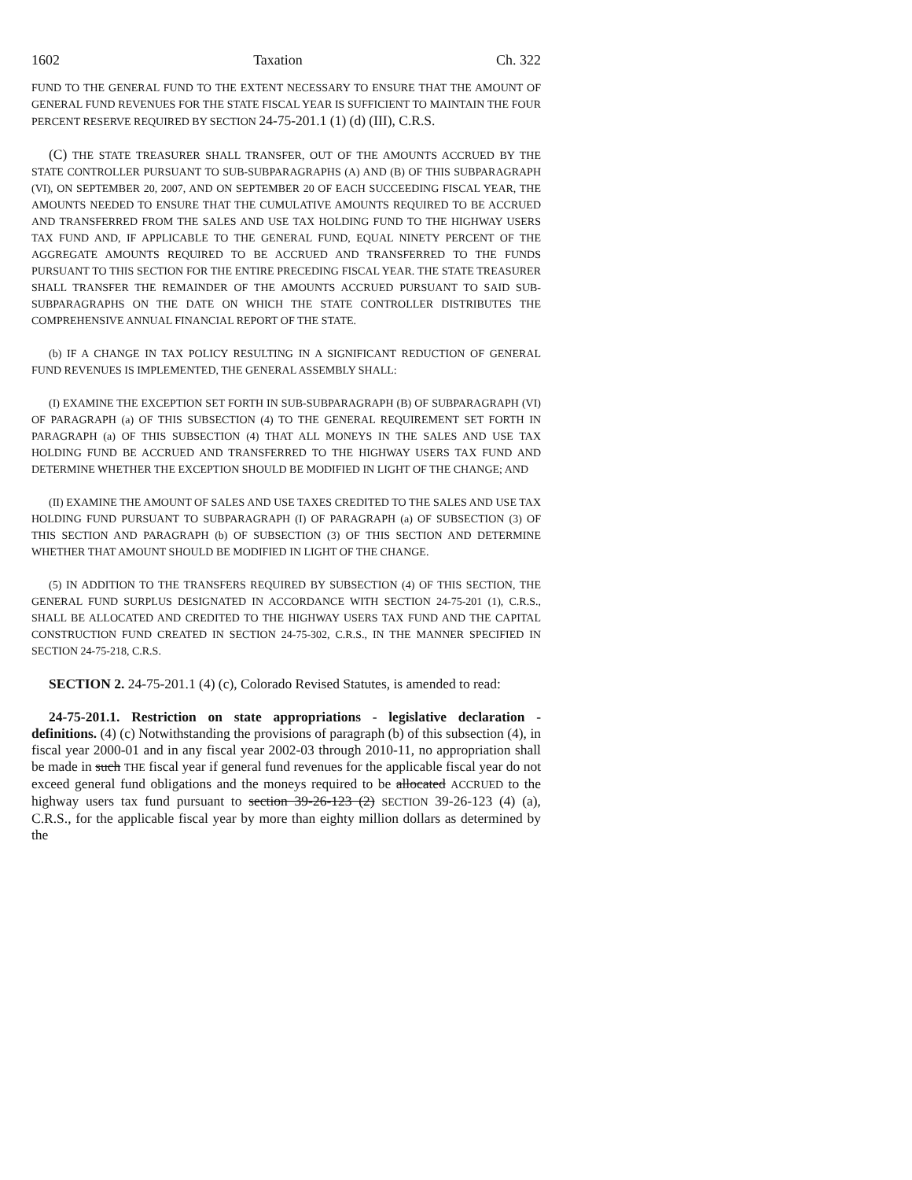1602 Taxation Ch. 322
FUND TO THE GENERAL FUND TO THE EXTENT NECESSARY TO ENSURE THAT THE AMOUNT OF GENERAL FUND REVENUES FOR THE STATE FISCAL YEAR IS SUFFICIENT TO MAINTAIN THE FOUR PERCENT RESERVE REQUIRED BY SECTION 24-75-201.1 (1) (d) (III), C.R.S.
(C) THE STATE TREASURER SHALL TRANSFER, OUT OF THE AMOUNTS ACCRUED BY THE STATE CONTROLLER PURSUANT TO SUB-SUBPARAGRAPHS (A) AND (B) OF THIS SUBPARAGRAPH (VI), ON SEPTEMBER 20, 2007, AND ON SEPTEMBER 20 OF EACH SUCCEEDING FISCAL YEAR, THE AMOUNTS NEEDED TO ENSURE THAT THE CUMULATIVE AMOUNTS REQUIRED TO BE ACCRUED AND TRANSFERRED FROM THE SALES AND USE TAX HOLDING FUND TO THE HIGHWAY USERS TAX FUND AND, IF APPLICABLE TO THE GENERAL FUND, EQUAL NINETY PERCENT OF THE AGGREGATE AMOUNTS REQUIRED TO BE ACCRUED AND TRANSFERRED TO THE FUNDS PURSUANT TO THIS SECTION FOR THE ENTIRE PRECEDING FISCAL YEAR. THE STATE TREASURER SHALL TRANSFER THE REMAINDER OF THE AMOUNTS ACCRUED PURSUANT TO SAID SUB-SUBPARAGRAPHS ON THE DATE ON WHICH THE STATE CONTROLLER DISTRIBUTES THE COMPREHENSIVE ANNUAL FINANCIAL REPORT OF THE STATE.
(b) IF A CHANGE IN TAX POLICY RESULTING IN A SIGNIFICANT REDUCTION OF GENERAL FUND REVENUES IS IMPLEMENTED, THE GENERAL ASSEMBLY SHALL:
(I) EXAMINE THE EXCEPTION SET FORTH IN SUB-SUBPARAGRAPH (B) OF SUBPARAGRAPH (VI) OF PARAGRAPH (a) OF THIS SUBSECTION (4) TO THE GENERAL REQUIREMENT SET FORTH IN PARAGRAPH (a) OF THIS SUBSECTION (4) THAT ALL MONEYS IN THE SALES AND USE TAX HOLDING FUND BE ACCRUED AND TRANSFERRED TO THE HIGHWAY USERS TAX FUND AND DETERMINE WHETHER THE EXCEPTION SHOULD BE MODIFIED IN LIGHT OF THE CHANGE; AND
(II) EXAMINE THE AMOUNT OF SALES AND USE TAXES CREDITED TO THE SALES AND USE TAX HOLDING FUND PURSUANT TO SUBPARAGRAPH (I) OF PARAGRAPH (a) OF SUBSECTION (3) OF THIS SECTION AND PARAGRAPH (b) OF SUBSECTION (3) OF THIS SECTION AND DETERMINE WHETHER THAT AMOUNT SHOULD BE MODIFIED IN LIGHT OF THE CHANGE.
(5) IN ADDITION TO THE TRANSFERS REQUIRED BY SUBSECTION (4) OF THIS SECTION, THE GENERAL FUND SURPLUS DESIGNATED IN ACCORDANCE WITH SECTION 24-75-201 (1), C.R.S., SHALL BE ALLOCATED AND CREDITED TO THE HIGHWAY USERS TAX FUND AND THE CAPITAL CONSTRUCTION FUND CREATED IN SECTION 24-75-302, C.R.S., IN THE MANNER SPECIFIED IN SECTION 24-75-218, C.R.S.
SECTION 2. 24-75-201.1 (4) (c), Colorado Revised Statutes, is amended to read:
24-75-201.1. Restriction on state appropriations - legislative declaration - definitions. (4) (c) Notwithstanding the provisions of paragraph (b) of this subsection (4), in fiscal year 2000-01 and in any fiscal year 2002-03 through 2010-11, no appropriation shall be made in such THE fiscal year if general fund revenues for the applicable fiscal year do not exceed general fund obligations and the moneys required to be allocated ACCRUED to the highway users tax fund pursuant to section 39-26-123 (2) SECTION 39-26-123 (4) (a), C.R.S., for the applicable fiscal year by more than eighty million dollars as determined by the